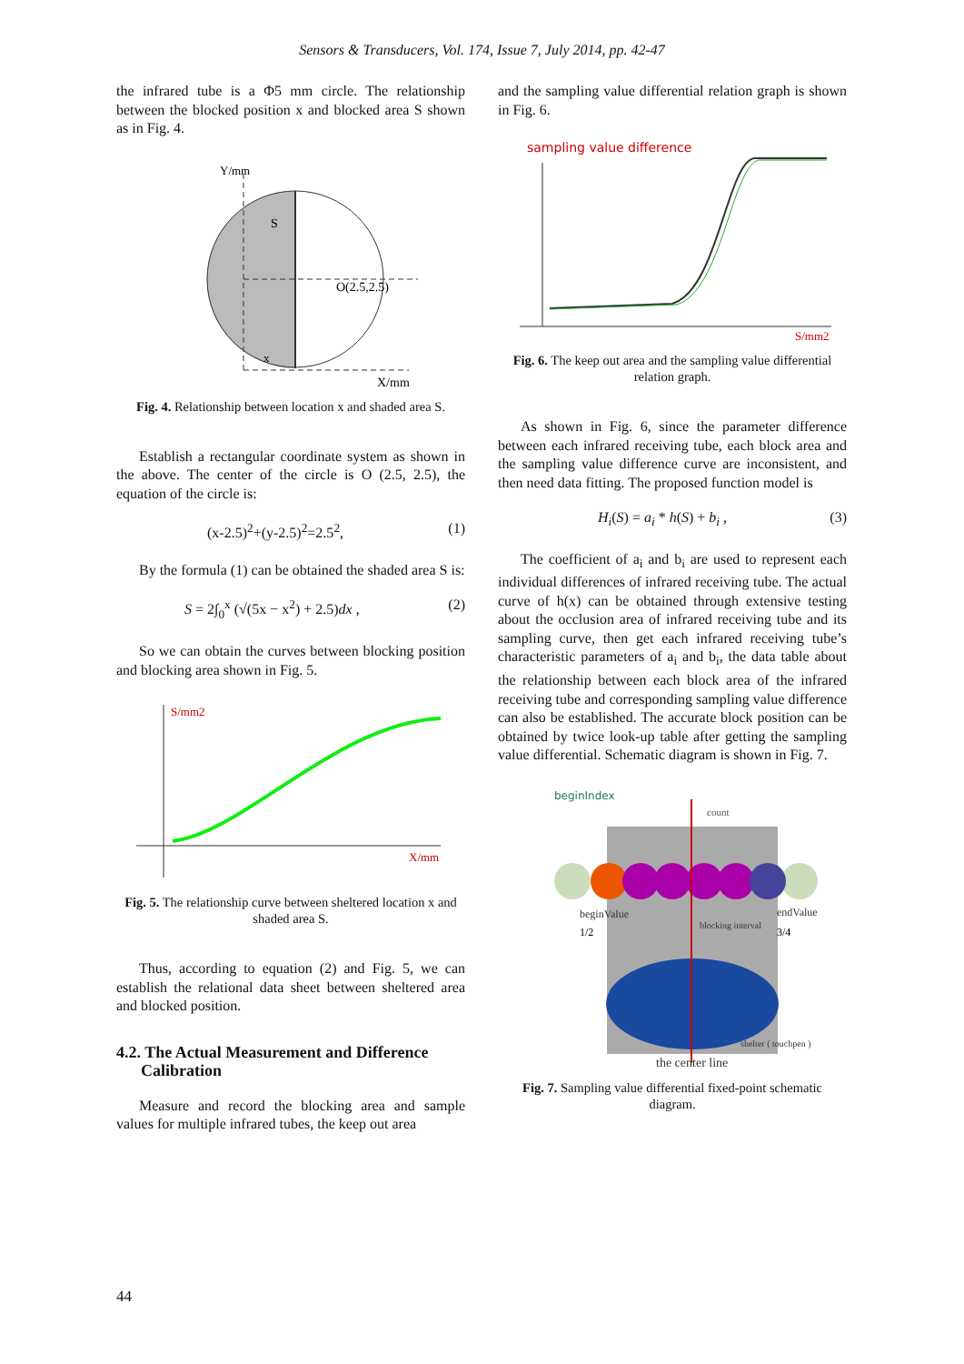Sensors & Transducers, Vol. 174, Issue 7, July 2014, pp. 42-47
the infrared tube is a Φ5 mm circle. The relationship between the blocked position x and blocked area S shown as in Fig. 4.
S
O(2.5,2.5)
x
X/mm
Y/mm
Fig. 4. Relationship between location x and shaded area S.
Establish a rectangular coordinate system as shown in the above. The center of the circle is O (2.5, 2.5), the equation of the circle is:
(x-2.5)<sup>2</sup>+(y-2.5)<sup>2</sup>=2.5<sup>2</sup>, (1)
By the formula (1) can be obtained the shaded area S is:
S = 2∫<sub>0</sub><sup>x</sup> (√(5x − x<sup>2</sup>) + 2.5)dx , (2)
So we can obtain the curves between blocking position and blocking area shown in Fig. 5.
S/mm2
X/mm
Fig. 5. The relationship curve between sheltered location x and shaded area S.
Thus, according to equation (2) and Fig. 5, we can establish the relational data sheet between sheltered area and blocked position.
4.2. The Actual Measurement and Difference
Calibration
Measure and record the blocking area and sample values for multiple infrared tubes, the keep out area
and the sampling value differential relation graph is shown in Fig. 6.
sampling value difference
S/mm2
Fig. 6. The keep out area and the sampling value differential relation graph.
As shown in Fig. 6, since the parameter difference between each infrared receiving tube, each block area and the sampling value difference curve are inconsistent, and then need data fitting. The proposed function model is
H<sub>i</sub>(S) = a<sub>i</sub> * h(S) + b<sub>i</sub> , (3)
The coefficient of a<sub>i</sub> and b<sub>i</sub> are used to represent each individual differences of infrared receiving tube. The actual curve of h(x) can be obtained through extensive testing about the occlusion area of infrared receiving tube and its sampling curve, then get each infrared receiving tube’s characteristic parameters of a<sub>i</sub> and b<sub>i</sub>, the data table about the relationship between each block area of the infrared receiving tube and corresponding sampling value difference can also be established. The accurate block position can be obtained by twice look-up table after getting the sampling value differential. Schematic diagram is shown in Fig. 7.
beginIndex
count
beginValue
1/2
blocking interval
endValue
3/4
shelter ( touchpen )
the center line
Fig. 7. Sampling value differential fixed-point schematic diagram.
44